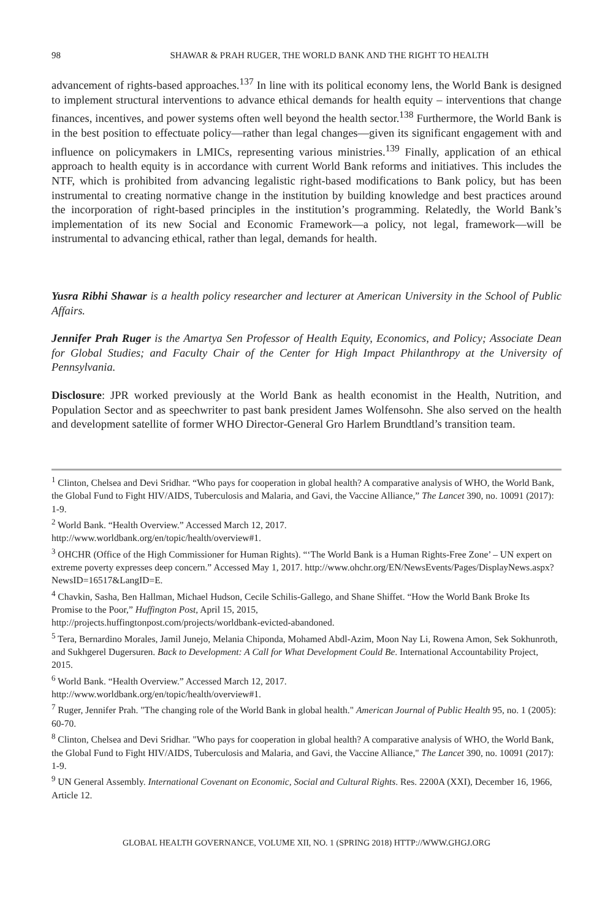98 SHAWAR & PRAH RUGER, THE WORLD BANK AND THE RIGHT TO HEALTH
advancement of rights-based approaches.<sup>137</sup> In line with its political economy lens, the World Bank is designed to implement structural interventions to advance ethical demands for health equity – interventions that change finances, incentives, and power systems often well beyond the health sector.<sup>138</sup> Furthermore, the World Bank is in the best position to effectuate policy—rather than legal changes—given its significant engagement with and influence on policymakers in LMICs, representing various ministries.<sup>139</sup> Finally, application of an ethical approach to health equity is in accordance with current World Bank reforms and initiatives. This includes the NTF, which is prohibited from advancing legalistic right-based modifications to Bank policy, but has been instrumental to creating normative change in the institution by building knowledge and best practices around the incorporation of right-based principles in the institution’s programming. Relatedly, the World Bank’s implementation of its new Social and Economic Framework—a policy, not legal, framework—will be instrumental to advancing ethical, rather than legal, demands for health.
Yusra Ribhi Shawar is a health policy researcher and lecturer at American University in the School of Public Affairs.
Jennifer Prah Ruger is the Amartya Sen Professor of Health Equity, Economics, and Policy; Associate Dean for Global Studies; and Faculty Chair of the Center for High Impact Philanthropy at the University of Pennsylvania.
Disclosure: JPR worked previously at the World Bank as health economist in the Health, Nutrition, and Population Sector and as speechwriter to past bank president James Wolfensohn. She also served on the health and development satellite of former WHO Director-General Gro Harlem Brundtland’s transition team.
<sup>1</sup> Clinton, Chelsea and Devi Sridhar. “Who pays for cooperation in global health? A comparative analysis of WHO, the World Bank, the Global Fund to Fight HIV/AIDS, Tuberculosis and Malaria, and Gavi, the Vaccine Alliance,” The Lancet 390, no. 10091 (2017): 1-9.
<sup>2</sup> World Bank. “Health Overview.” Accessed March 12, 2017.
http://www.worldbank.org/en/topic/health/overview#1.
<sup>3</sup> OHCHR (Office of the High Commissioner for Human Rights). “‘The World Bank is a Human Rights-Free Zone’ – UN expert on extreme poverty expresses deep concern.” Accessed May 1, 2017. http://www.ohchr.org/EN/NewsEvents/Pages/DisplayNews.aspx?NewsID=16517&LangID=E.
<sup>4</sup> Chavkin, Sasha, Ben Hallman, Michael Hudson, Cecile Schilis-Gallego, and Shane Shiffet. “How the World Bank Broke Its Promise to the Poor,” Huffington Post, April 15, 2015,
http://projects.huffingtonpost.com/projects/worldbank-evicted-abandoned.
<sup>5</sup> Tera, Bernardino Morales, Jamil Junejo, Melania Chiponda, Mohamed Abdl-Azim, Moon Nay Li, Rowena Amon, Sek Sokhunroth, and Sukhgerel Dugersuren. Back to Development: A Call for What Development Could Be. International Accountability Project, 2015.
<sup>6</sup> World Bank. “Health Overview.” Accessed March 12, 2017.
http://www.worldbank.org/en/topic/health/overview#1.
<sup>7</sup> Ruger, Jennifer Prah. "The changing role of the World Bank in global health." American Journal of Public Health 95, no. 1 (2005): 60-70.
<sup>8</sup> Clinton, Chelsea and Devi Sridhar. "Who pays for cooperation in global health? A comparative analysis of WHO, the World Bank, the Global Fund to Fight HIV/AIDS, Tuberculosis and Malaria, and Gavi, the Vaccine Alliance," The Lancet 390, no. 10091 (2017): 1-9.
<sup>9</sup> UN General Assembly. International Covenant on Economic, Social and Cultural Rights. Res. 2200A (XXI), December 16, 1966, Article 12.
GLOBAL HEALTH GOVERNANCE, VOLUME XII, NO. 1 (SPRING 2018) HTTP://WWW.GHGJ.ORG